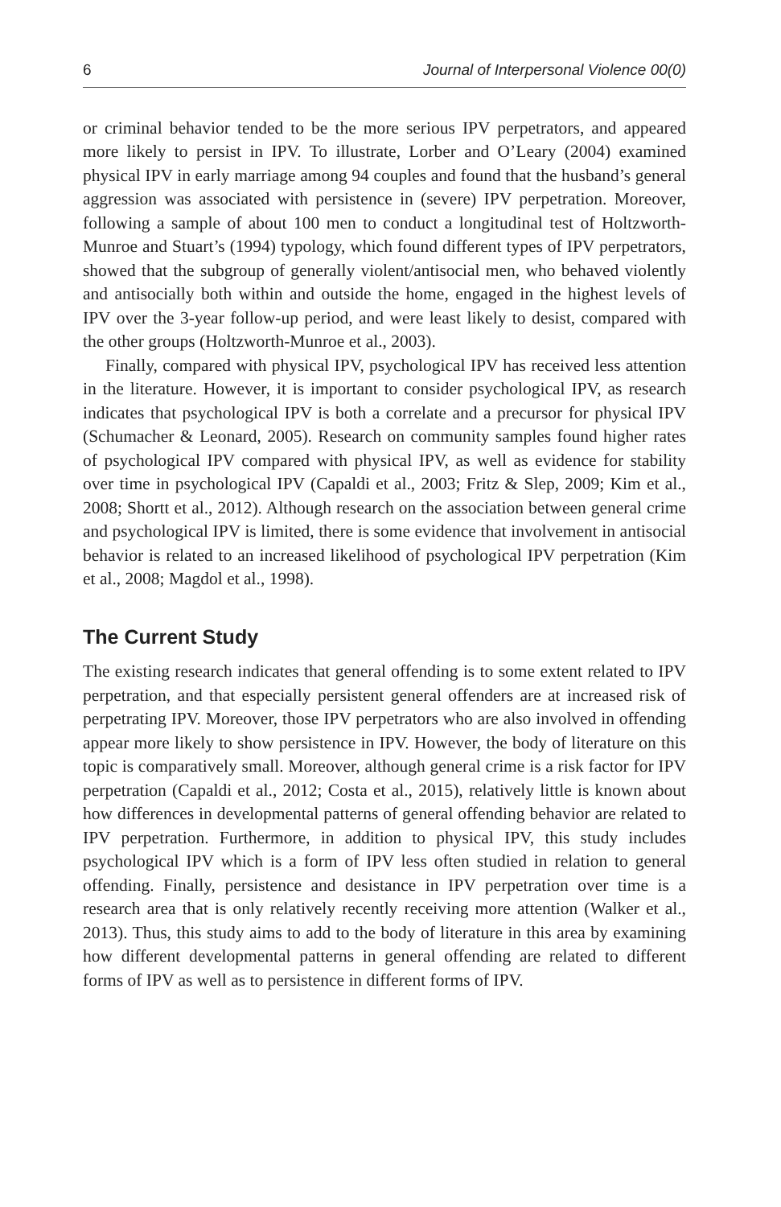6 Journal of Interpersonal Violence 00(0)
or criminal behavior tended to be the more serious IPV perpetrators, and appeared more likely to persist in IPV. To illustrate, Lorber and O’Leary (2004) examined physical IPV in early marriage among 94 couples and found that the husband’s general aggression was associated with persistence in (severe) IPV perpetration. Moreover, following a sample of about 100 men to conduct a longitudinal test of Holtzworth-Munroe and Stuart’s (1994) typology, which found different types of IPV perpetrators, showed that the subgroup of generally violent/antisocial men, who behaved violently and antisocially both within and outside the home, engaged in the highest levels of IPV over the 3-year follow-up period, and were least likely to desist, compared with the other groups (Holtzworth-Munroe et al., 2003).
Finally, compared with physical IPV, psychological IPV has received less attention in the literature. However, it is important to consider psychological IPV, as research indicates that psychological IPV is both a correlate and a precursor for physical IPV (Schumacher & Leonard, 2005). Research on community samples found higher rates of psychological IPV compared with physical IPV, as well as evidence for stability over time in psychological IPV (Capaldi et al., 2003; Fritz & Slep, 2009; Kim et al., 2008; Shortt et al., 2012). Although research on the association between general crime and psychological IPV is limited, there is some evidence that involvement in antisocial behavior is related to an increased likelihood of psychological IPV perpetration (Kim et al., 2008; Magdol et al., 1998).
The Current Study
The existing research indicates that general offending is to some extent related to IPV perpetration, and that especially persistent general offenders are at increased risk of perpetrating IPV. Moreover, those IPV perpetrators who are also involved in offending appear more likely to show persistence in IPV. However, the body of literature on this topic is comparatively small. Moreover, although general crime is a risk factor for IPV perpetration (Capaldi et al., 2012; Costa et al., 2015), relatively little is known about how differences in developmental patterns of general offending behavior are related to IPV perpetration. Furthermore, in addition to physical IPV, this study includes psychological IPV which is a form of IPV less often studied in relation to general offending. Finally, persistence and desistance in IPV perpetration over time is a research area that is only relatively recently receiving more attention (Walker et al., 2013). Thus, this study aims to add to the body of literature in this area by examining how different developmental patterns in general offending are related to different forms of IPV as well as to persistence in different forms of IPV.